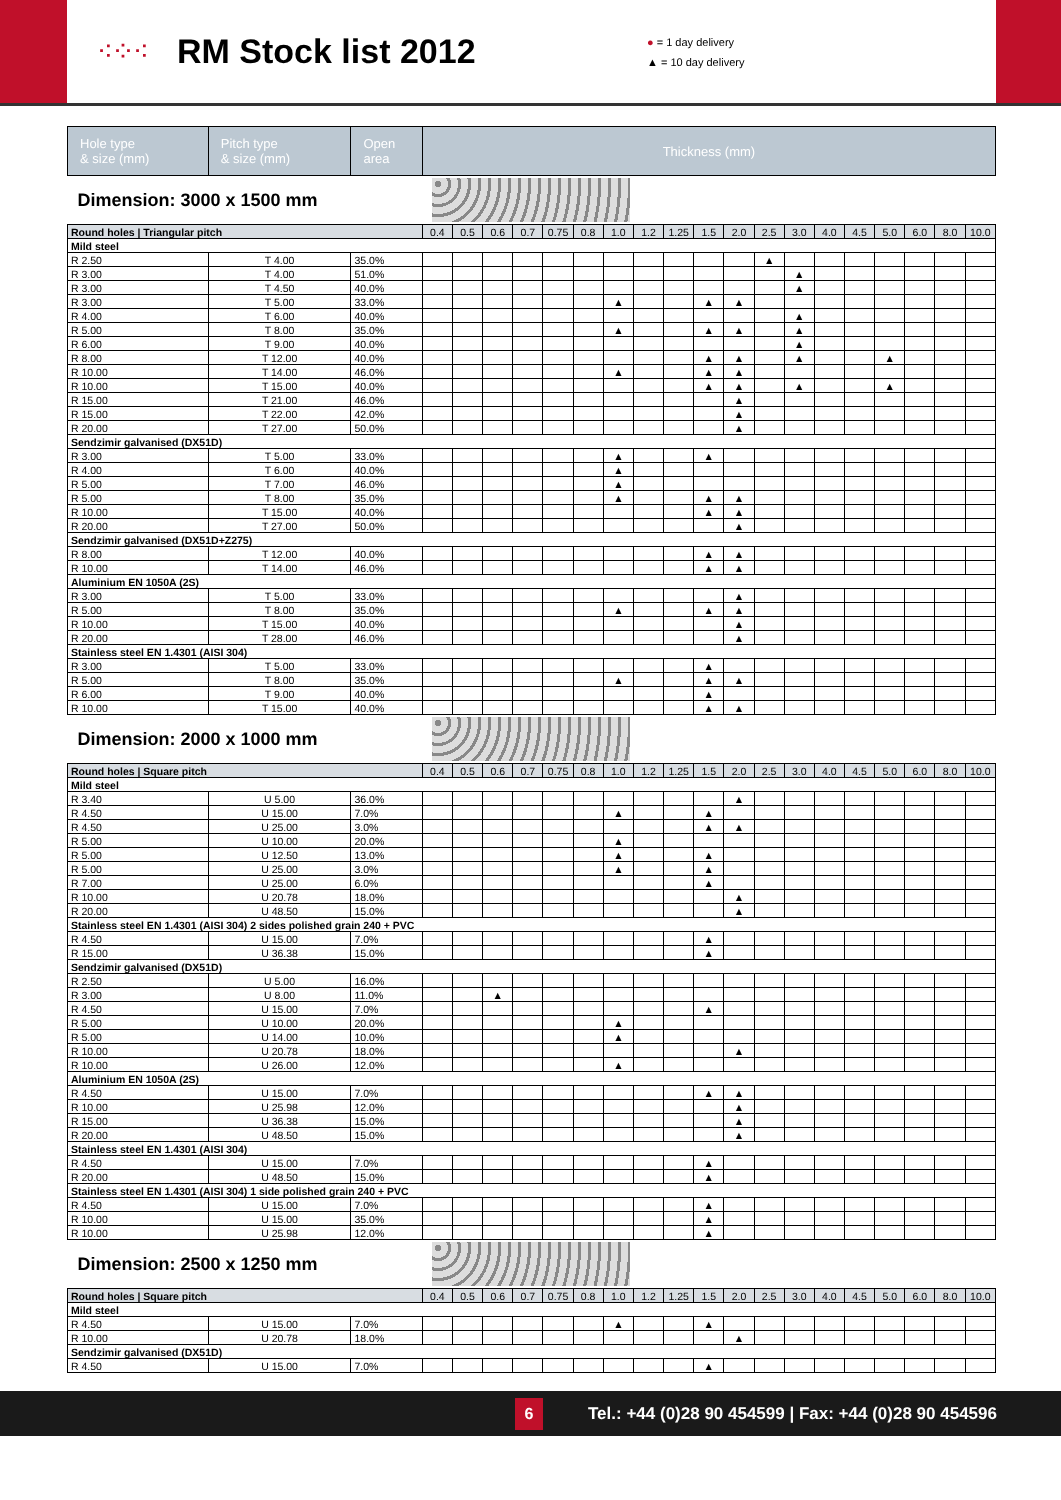⁖⁘⁖
RM Stock list 2012
● = 1 day delivery
▲ = 10 day delivery
| Hole type & size (mm) | Pitch type & size (mm) | Open area | Thickness (mm) | | | | | | | | | | | | | | | | | | |
| --- | --- | --- | --- | --- | --- | --- | --- | --- | --- | --- | --- | --- | --- | --- | --- | --- | --- | --- | --- | --- | --- |
| Dimension: 3000 x 1500 mm | | | | | | | | | | | | | | | | | | | | | |
| Round holes / Triangular pitch | | | 0.4 | 0.5 | 0.6 | 0.7 | 0.75 | 0.8 | 1.0 | 1.2 | 1.25 | 1.5 | 2.0 | 2.5 | 3.0 | 4.0 | 4.5 | 5.0 | 6.0 | 8.0 | 10.0 |
| Mild steel | | | | | | | | | | | | | | | | | | | | | |
| R 2.50 | T 4.00 | 35.0% | | | | | | | | | | | | ▲ | | | | | | | |
| R 3.00 | T 4.00 | 51.0% | | | | | | | | | | | | | ▲ | | | | | | |
| R 3.00 | T 4.50 | 40.0% | | | | | | | | | | | | | ▲ | | | | | | |
| R 3.00 | T 5.00 | 33.0% | | | | | | | ▲ | | | ▲ | ▲ | | | | | | | | |
| R 4.00 | T 6.00 | 40.0% | | | | | | | | | | | | | ▲ | | | | | | |
| R 5.00 | T 8.00 | 35.0% | | | | | | | ▲ | | | ▲ | ▲ | | ▲ | | | | | | |
| R 6.00 | T 9.00 | 40.0% | | | | | | | | | | | | | ▲ | | | | | | |
| R 8.00 | T 12.00 | 40.0% | | | | | | | | | | ▲ | ▲ | | ▲ | | | ▲ | | | |
| R 10.00 | T 14.00 | 46.0% | | | | | | | ▲ | | | ▲ | ▲ | | | | | | | | |
| R 10.00 | T 15.00 | 40.0% | | | | | | | | | | ▲ | ▲ | | ▲ | | | ▲ | | | |
| R 15.00 | T 21.00 | 46.0% | | | | | | | | | | | ▲ | | | | | | | | |
| R 15.00 | T 22.00 | 42.0% | | | | | | | | | | | ▲ | | | | | | | | |
| R 20.00 | T 27.00 | 50.0% | | | | | | | | | | | ▲ | | | | | | | | |
| Sendzimir galvanised (DX51D) | | | | | | | | | | | | | | | | | | | | | |
| R 3.00 | T 5.00 | 33.0% | | | | | | | ▲ | | | ▲ | | | | | | | | | |
| R 4.00 | T 6.00 | 40.0% | | | | | | | ▲ | | | | | | | | | | | | |
| R 5.00 | T 7.00 | 46.0% | | | | | | | ▲ | | | | | | | | | | | | |
| R 5.00 | T 8.00 | 35.0% | | | | | | | ▲ | | | ▲ | ▲ | | | | | | | | |
| R 10.00 | T 15.00 | 40.0% | | | | | | | | | | ▲ | ▲ | | | | | | | | |
| R 20.00 | T 27.00 | 50.0% | | | | | | | | | | | ▲ | | | | | | | | |
| Sendzimir galvanised (DX51D+Z275) | | | | | | | | | | | | | | | | | | | | | |
| R 8.00 | T 12.00 | 40.0% | | | | | | | | | | ▲ | ▲ | | | | | | | | |
| R 10.00 | T 14.00 | 46.0% | | | | | | | | | | ▲ | ▲ | | | | | | | | |
| Aluminium EN 1050A (2S) | | | | | | | | | | | | | | | | | | | | | |
| R 3.00 | T 5.00 | 33.0% | | | | | | | | | | | ▲ | | | | | | | | |
| R 5.00 | T 8.00 | 35.0% | | | | | | | ▲ | | | ▲ | ▲ | | | | | | | | |
| R 10.00 | T 15.00 | 40.0% | | | | | | | | | | | ▲ | | | | | | | | |
| R 20.00 | T 28.00 | 46.0% | | | | | | | | | | | ▲ | | | | | | | | |
| Stainless steel EN 1.4301 (AISI 304) | | | | | | | | | | | | | | | | | | | | | |
| R 3.00 | T 5.00 | 33.0% | | | | | | | | | | ▲ | | | | | | | | | |
| R 5.00 | T 8.00 | 35.0% | | | | | | | ▲ | | | ▲ | ▲ | | | | | | | | |
| R 6.00 | T 9.00 | 40.0% | | | | | | | | | | ▲ | | | | | | | | | |
| R 10.00 | T 15.00 | 40.0% | | | | | | | | | | ▲ | ▲ | | | | | | | | |
| Dimension: 2000 x 1000 mm | | | | | | | | | | | | | | | | | | | | | |
| Round holes / Square pitch | | | 0.4 | 0.5 | 0.6 | 0.7 | 0.75 | 0.8 | 1.0 | 1.2 | 1.25 | 1.5 | 2.0 | 2.5 | 3.0 | 4.0 | 4.5 | 5.0 | 6.0 | 8.0 | 10.0 |
| Mild steel | | | | | | | | | | | | | | | | | | | | | |
| R 3.40 | U 5.00 | 36.0% | | | | | | | | | | | ▲ | | | | | | | | |
| R 4.50 | U 15.00 | 7.0% | | | | | | | ▲ | | | ▲ | | | | | | | | | |
| R 4.50 | U 25.00 | 3.0% | | | | | | | | | | ▲ | ▲ | | | | | | | | |
| R 5.00 | U 10.00 | 20.0% | | | | | | | ▲ | | | | | | | | | | | | |
| R 5.00 | U 12.50 | 13.0% | | | | | | | ▲ | | | ▲ | | | | | | | | | |
| R 5.00 | U 25.00 | 3.0% | | | | | | | ▲ | | | ▲ | | | | | | | | | |
| R 7.00 | U 25.00 | 6.0% | | | | | | | | | | ▲ | | | | | | | | | |
| R 10.00 | U 20.78 | 18.0% | | | | | | | | | | | ▲ | | | | | | | | |
| R 20.00 | U 48.50 | 15.0% | | | | | | | | | | | ▲ | | | | | | | | |
| Stainless steel EN 1.4301 (AISI 304) 2 sides polished grain 240 + PVC | | | | | | | | | | | | | | | | | | | | | |
| R 4.50 | U 15.00 | 7.0% | | | | | | | | | | ▲ | | | | | | | | | |
| R 15.00 | U 36.38 | 15.0% | | | | | | | | | | ▲ | | | | | | | | | |
| Sendzimir galvanised (DX51D) | | | | | | | | | | | | | | | | | | | | | |
| R 2.50 | U 5.00 | 16.0% | | | | | | | | | | | | | | | | | | | |
| R 3.00 | U 8.00 | 11.0% | | | ▲ | | | | | | | | | | | | | | | | |
| R 4.50 | U 15.00 | 7.0% | | | | | | | | | | ▲ | | | | | | | | | |
| R 5.00 | U 10.00 | 20.0% | | | | | | | ▲ | | | | | | | | | | | | |
| R 5.00 | U 14.00 | 10.0% | | | | | | | ▲ | | | | | | | | | | | | |
| R 10.00 | U 20.78 | 18.0% | | | | | | | | | | | ▲ | | | | | | | | |
| R 10.00 | U 26.00 | 12.0% | | | | | | | ▲ | | | | | | | | | | | | |
| Aluminium EN 1050A (2S) | | | | | | | | | | | | | | | | | | | | | |
| R 4.50 | U 15.00 | 7.0% | | | | | | | | | | ▲ | ▲ | | | | | | | | |
| R 10.00 | U 25.98 | 12.0% | | | | | | | | | | | ▲ | | | | | | | | |
| R 15.00 | U 36.38 | 15.0% | | | | | | | | | | | ▲ | | | | | | | | |
| R 20.00 | U 48.50 | 15.0% | | | | | | | | | | | ▲ | | | | | | | | |
| Stainless steel EN 1.4301 (AISI 304) | | | | | | | | | | | | | | | | | | | | | |
| R 4.50 | U 15.00 | 7.0% | | | | | | | | | | ▲ | | | | | | | | | |
| R 20.00 | U 48.50 | 15.0% | | | | | | | | | | ▲ | | | | | | | | | |
| Stainless steel EN 1.4301 (AISI 304) 1 side polished grain 240 + PVC | | | | | | | | | | | | | | | | | | | | | |
| R 4.50 | U 15.00 | 7.0% | | | | | | | | | | ▲ | | | | | | | | | |
| R 10.00 | U 15.00 | 35.0% | | | | | | | | | | ▲ | | | | | | | | | |
| R 10.00 | U 25.98 | 12.0% | | | | | | | | | | ▲ | | | | | | | | | |
| Dimension: 2500 x 1250 mm | | | | | | | | | | | | | | | | | | | | | |
| Round holes / Square pitch | | | 0.4 | 0.5 | 0.6 | 0.7 | 0.75 | 0.8 | 1.0 | 1.2 | 1.25 | 1.5 | 2.0 | 2.5 | 3.0 | 4.0 | 4.5 | 5.0 | 6.0 | 8.0 | 10.0 |
| Mild steel | | | | | | | | | | | | | | | | | | | | | |
| R 4.50 | U 15.00 | 7.0% | | | | | | | ▲ | | | ▲ | | | | | | | | | |
| R 10.00 | U 20.78 | 18.0% | | | | | | | | | | | ▲ | | | | | | | | |
| Sendzimir galvanised (DX51D) | | | | | | | | | | | | | | | | | | | | | |
| R 4.50 | U 15.00 | 7.0% | | | | | | | | | | ▲ | | | | | | | | | |
6
Tel.: +44 (0)28 90 454599 | Fax: +44 (0)28 90 454596